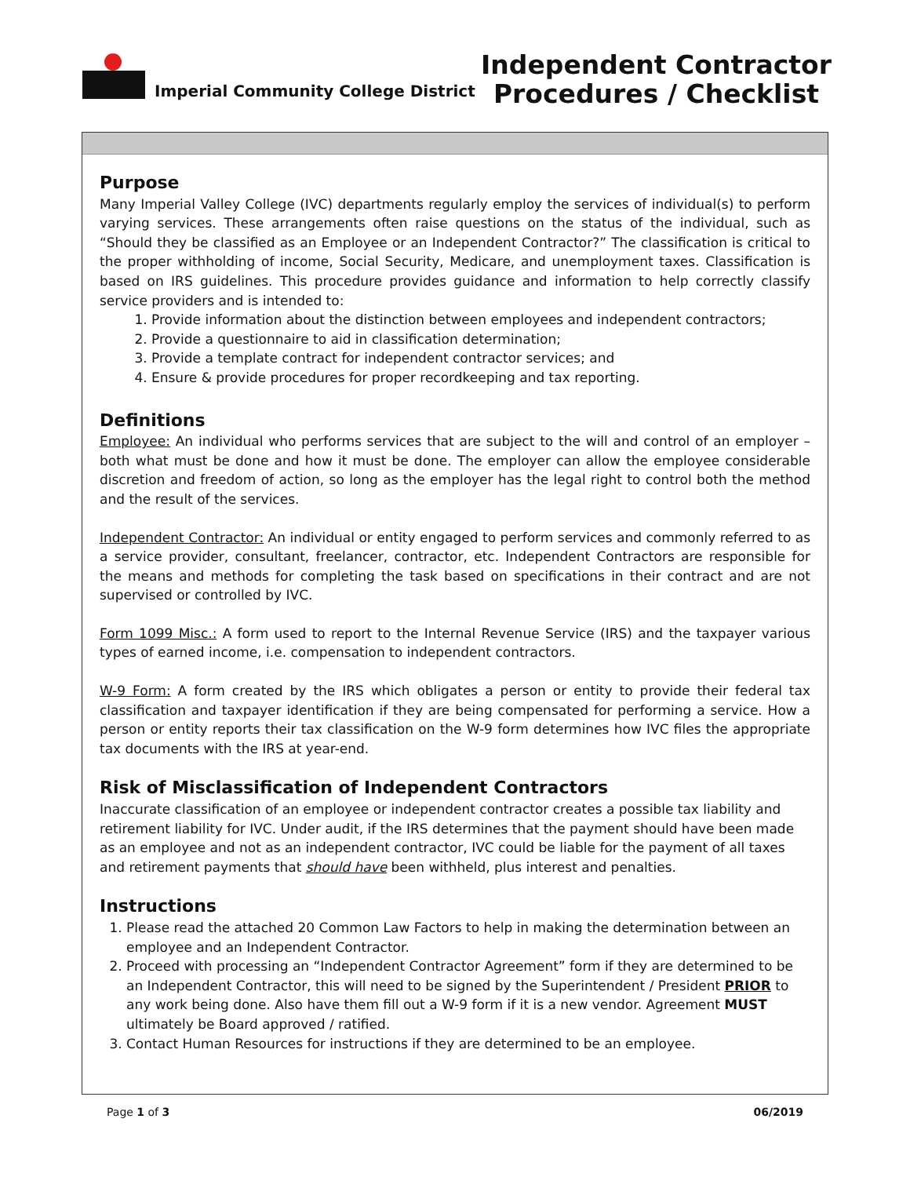Imperial Community College District
Independent Contractor
Procedures / Checklist
Purpose
Many Imperial Valley College (IVC) departments regularly employ the services of individual(s) to perform varying services. These arrangements often raise questions on the status of the individual, such as “Should they be classified as an Employee or an Independent Contractor?” The classification is critical to the proper withholding of income, Social Security, Medicare, and unemployment taxes. Classification is based on IRS guidelines. This procedure provides guidance and information to help correctly classify service providers and is intended to:
1. Provide information about the distinction between employees and independent contractors;
2. Provide a questionnaire to aid in classification determination;
3. Provide a template contract for independent contractor services; and
4. Ensure & provide procedures for proper recordkeeping and tax reporting.
Definitions
Employee: An individual who performs services that are subject to the will and control of an employer – both what must be done and how it must be done. The employer can allow the employee considerable discretion and freedom of action, so long as the employer has the legal right to control both the method and the result of the services.
Independent Contractor: An individual or entity engaged to perform services and commonly referred to as a service provider, consultant, freelancer, contractor, etc. Independent Contractors are responsible for the means and methods for completing the task based on specifications in their contract and are not supervised or controlled by IVC.
Form 1099 Misc.: A form used to report to the Internal Revenue Service (IRS) and the taxpayer various types of earned income, i.e. compensation to independent contractors.
W-9 Form: A form created by the IRS which obligates a person or entity to provide their federal tax classification and taxpayer identification if they are being compensated for performing a service. How a person or entity reports their tax classification on the W-9 form determines how IVC files the appropriate tax documents with the IRS at year-end.
Risk of Misclassification of Independent Contractors
Inaccurate classification of an employee or independent contractor creates a possible tax liability and retirement liability for IVC. Under audit, if the IRS determines that the payment should have been made as an employee and not as an independent contractor, IVC could be liable for the payment of all taxes and retirement payments that should have been withheld, plus interest and penalties.
Instructions
1. Please read the attached 20 Common Law Factors to help in making the determination between an employee and an Independent Contractor.
2. Proceed with processing an “Independent Contractor Agreement” form if they are determined to be an Independent Contractor, this will need to be signed by the Superintendent / President PRIOR to any work being done. Also have them fill out a W-9 form if it is a new vendor. Agreement MUST ultimately be Board approved / ratified.
3. Contact Human Resources for instructions if they are determined to be an employee.
Page 1 of 3 06/2019